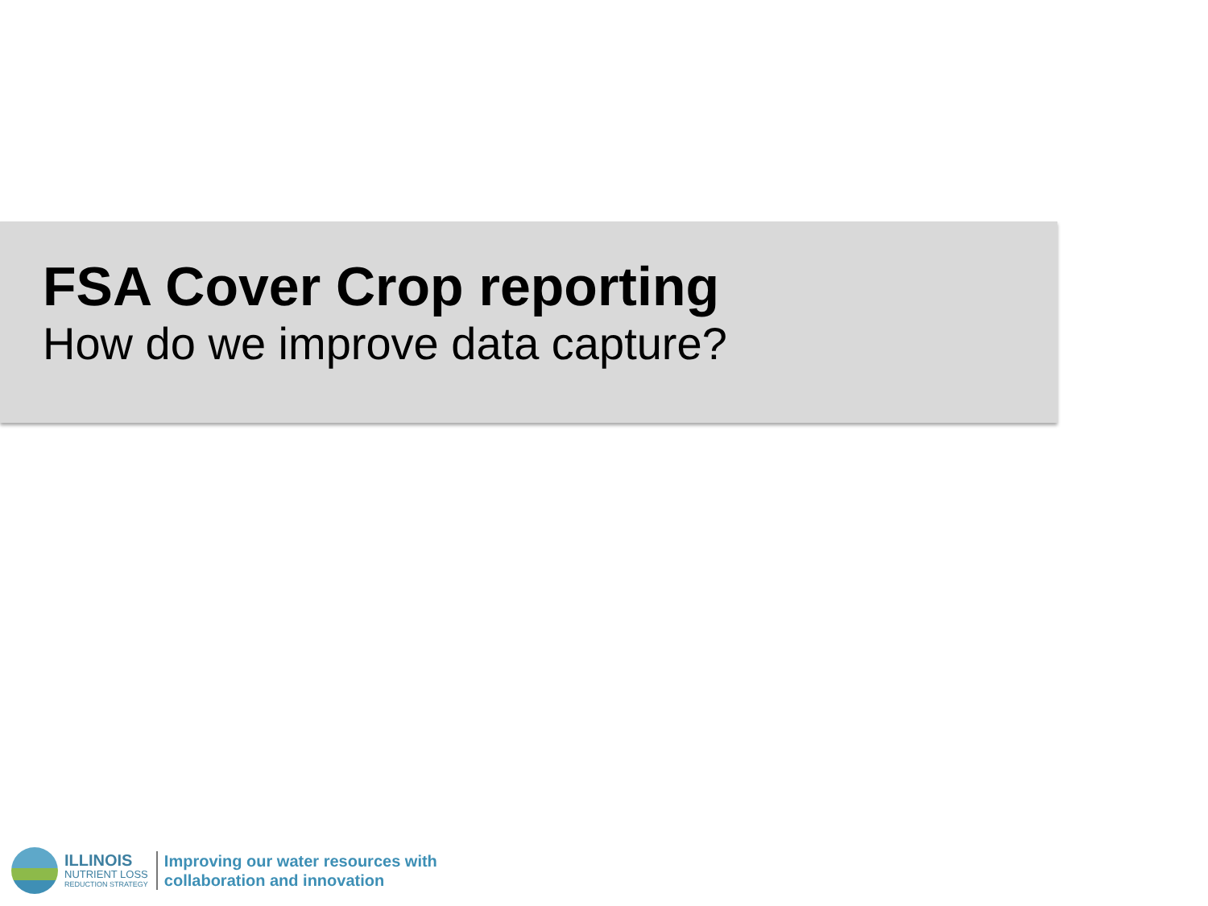FSA Cover Crop reporting
How do we improve data capture?
ILLINOIS
NUTRIENT LOSS
REDUCTION STRATEGY
Improving our water resources with
collaboration and innovation